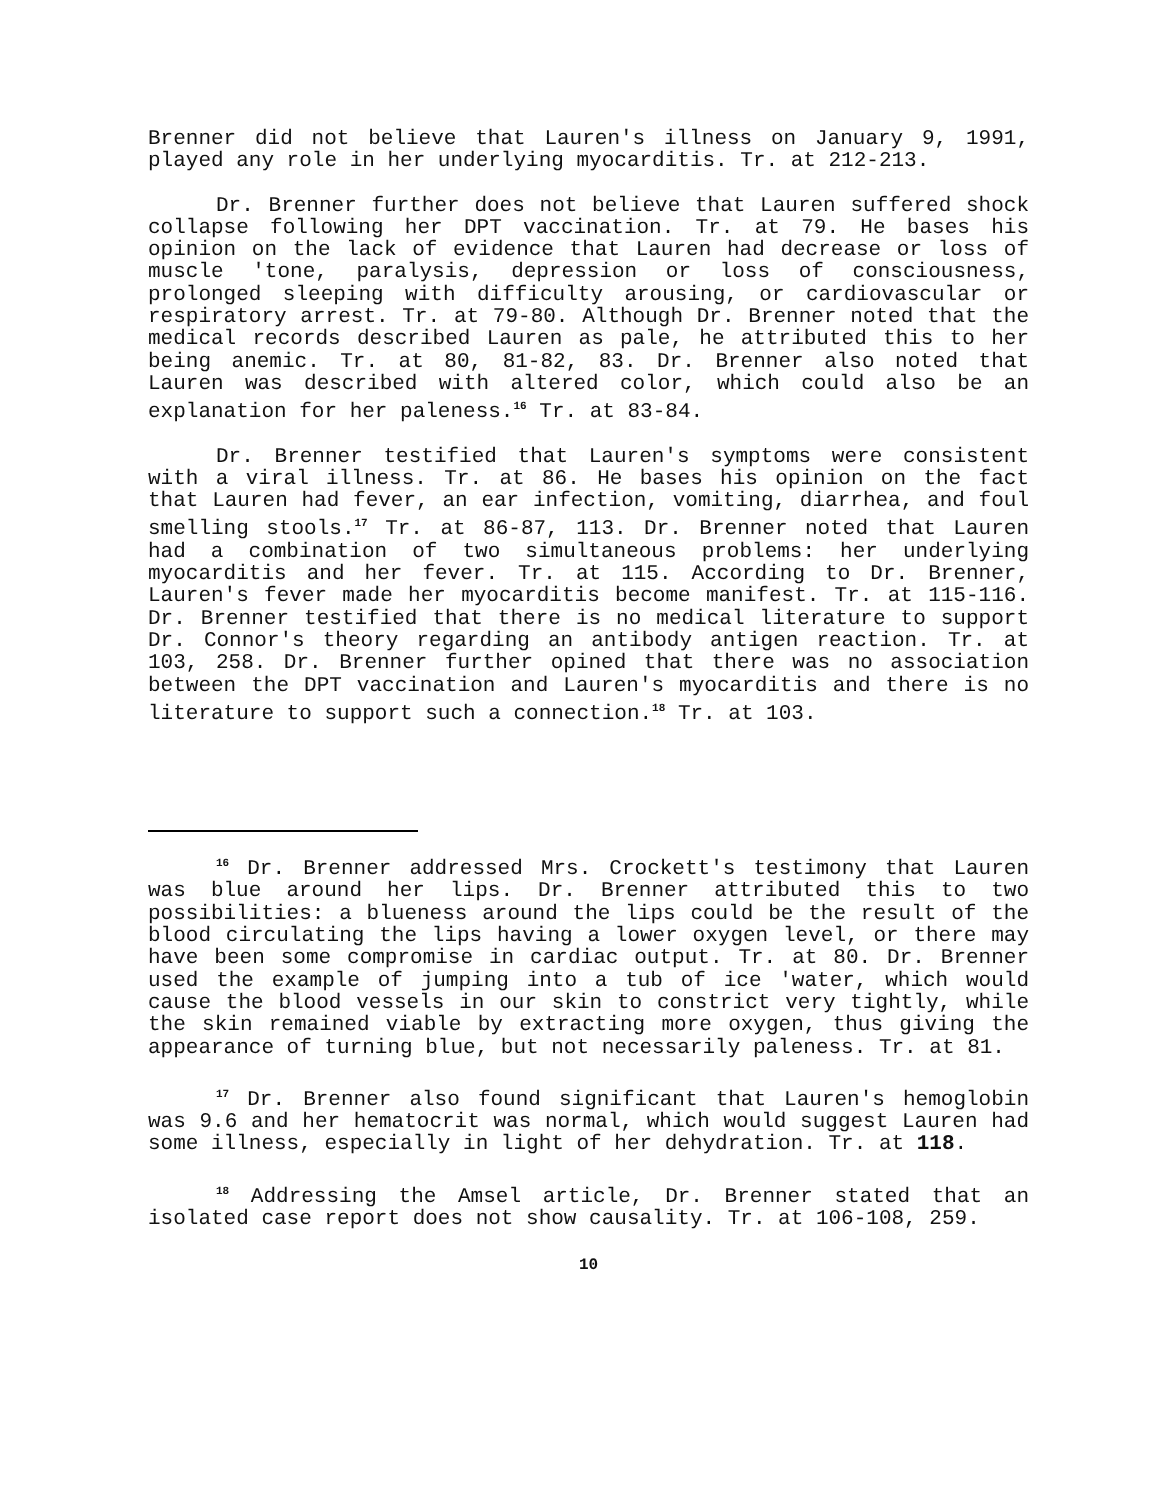Brenner did not believe that Lauren's illness on January 9, 1991, played any role in her underlying myocarditis. Tr. at 212-213.
Dr. Brenner further does not believe that Lauren suffered shock collapse following her DPT vaccination. Tr. at 79. He bases his opinion on the lack of evidence that Lauren had decrease or loss of muscle 'tone, paralysis, depression or loss of consciousness, prolonged sleeping with difficulty arousing, or cardiovascular or respiratory arrest. Tr. at 79-80. Although Dr. Brenner noted that the medical records described Lauren as pale, he attributed this to her being anemic. Tr. at 80, 81-82, 83. Dr. Brenner also noted that Lauren was described with altered color, which could also be an explanation for her paleness.<sup>16</sup> Tr. at 83-84.
Dr. Brenner testified that Lauren's symptoms were consistent with a viral illness. Tr. at 86. He bases his opinion on the fact that Lauren had fever, an ear infection, vomiting, diarrhea, and foul smelling stools.<sup>17</sup> Tr. at 86-87, 113. Dr. Brenner noted that Lauren had a combination of two simultaneous problems: her underlying myocarditis and her fever. Tr. at 115. According to Dr. Brenner, Lauren's fever made her myocarditis become manifest. Tr. at 115-116. Dr. Brenner testified that there is no medical literature to support Dr. Connor's theory regarding an antibody antigen reaction. Tr. at 103, 258. Dr. Brenner further opined that there was no association between the DPT vaccination and Lauren's myocarditis and there is no literature to support such a connection.<sup>18</sup> Tr. at 103.
<sup>16</sup> Dr. Brenner addressed Mrs. Crockett's testimony that Lauren was blue around her lips. Dr. Brenner attributed this to two possibilities: a blueness around the lips could be the result of the blood circulating the lips having a lower oxygen level, or there may have been some compromise in cardiac output. Tr. at 80. Dr. Brenner used the example of jumping into a tub of ice 'water, which would cause the blood vessels in our skin to constrict very tightly, while the skin remained viable by extracting more oxygen, thus giving the appearance of turning blue, but not necessarily paleness. Tr. at 81.
<sup>17</sup> Dr. Brenner also found significant that Lauren's hemoglobin was 9.6 and her hematocrit was normal, which would suggest Lauren had some illness, especially in light of her dehydration. Tr. at 118.
<sup>18</sup> Addressing the Amsel article, Dr. Brenner stated that an isolated case report does not show causality. Tr. at 106-108, 259.
10